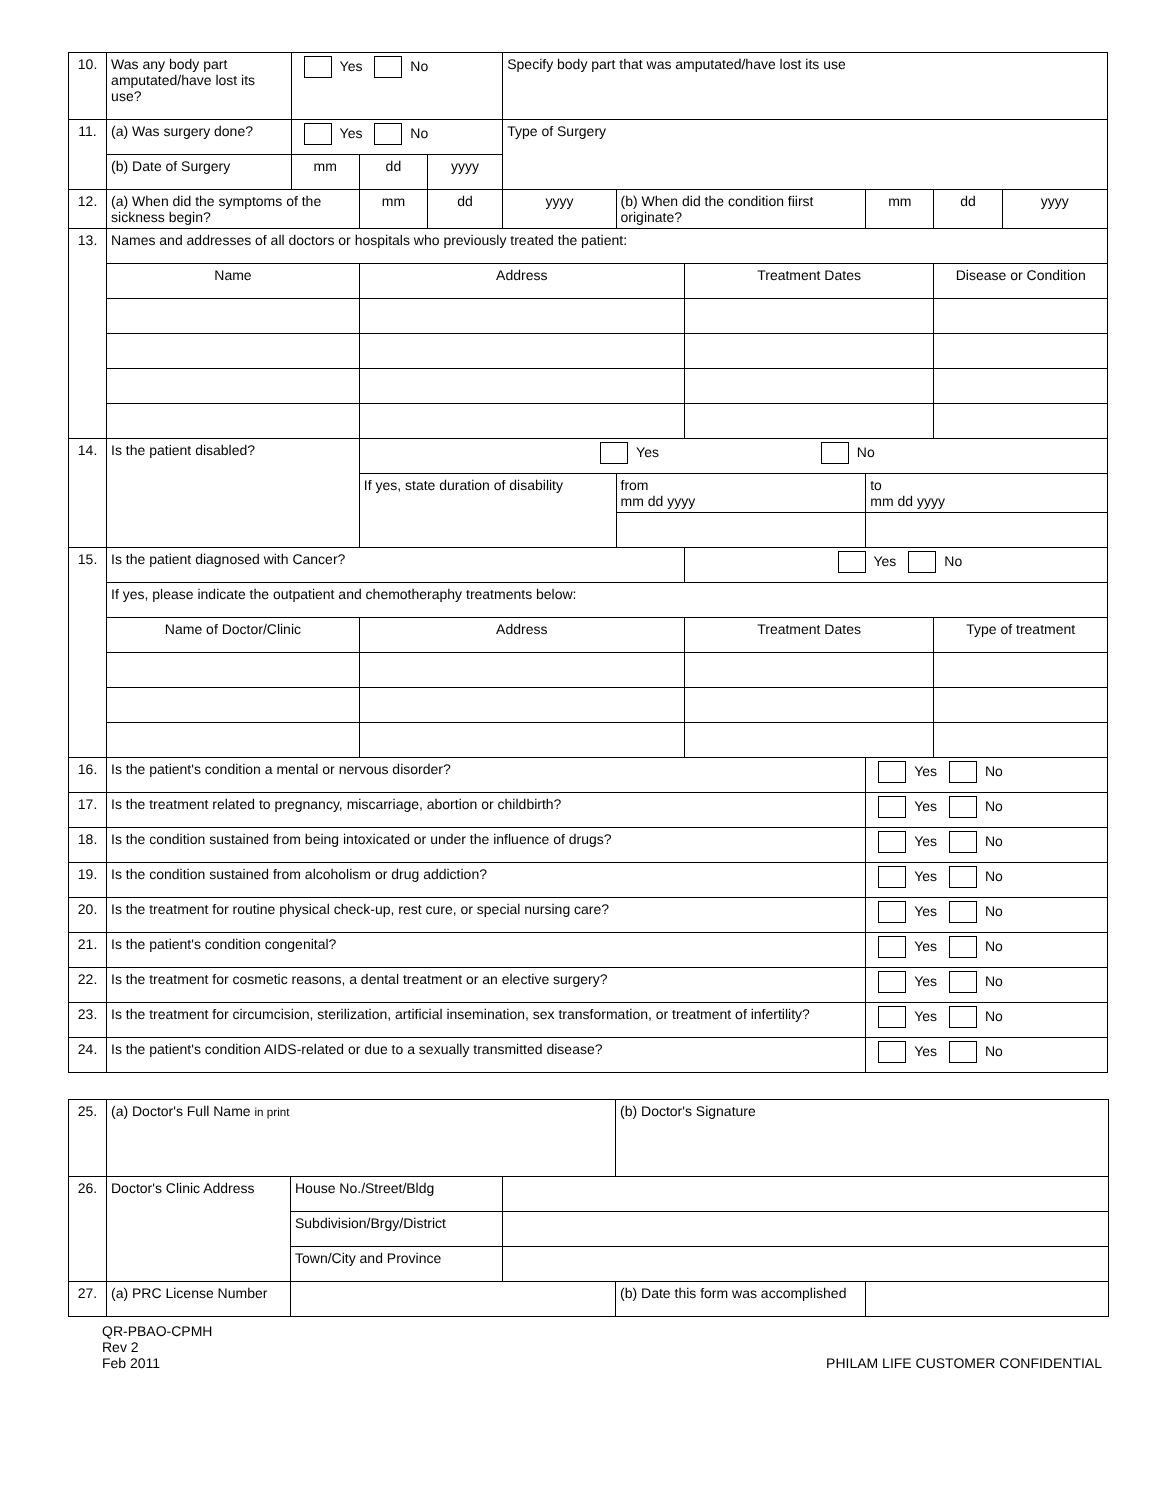| 10. | Was any body part amputated/have lost its use? | Yes No | | | Specify body part that was amputated/have lost its use | | | | | |
| 11. | (a) Was surgery done? | Yes No | | | Type of Surgery | | | | | |
| | (b) Date of Surgery | mm | dd | yyyy | | | | | | |
| 12. | (a) When did the symptoms of the sickness begin? | | mm | dd | yyyy | (b) When did the condition fiirst originate? | | mm | dd | yyyy |
| 13. | Names and addresses of all doctors or hospitals who previously treated the patient: | | | | | | | | | |
| | Name | | Address | | | | Treatment Dates | | Disease or Condition | |
| 14. | Is the patient disabled? | | Yes No | | | | | | | |
| | | | If yes, state duration of disability | | | from mm dd yyyy | | to mm dd yyyy | | |
| 15. | Is the patient diagnosed with Cancer? | | | | | | Yes No | | | |
| | If yes, please indicate the outpatient and chemotheraphy treatments below: | | | | | | | | | |
| | Name of Doctor/Clinic | | Address | | | | Treatment Dates | | Type of treatment | |
| 16. | Is the patient's condition a mental or nervous disorder? | | | | | | | Yes No | | |
| 17. | Is the treatment related to pregnancy, miscarriage, abortion or childbirth? | | | | | | | Yes No | | |
| 18. | Is the condition sustained from being intoxicated or under the influence of drugs? | | | | | | | Yes No | | |
| 19. | Is the condition sustained from alcoholism or drug addiction? | | | | | | | Yes No | | |
| 20. | Is the treatment for routine physical check-up, rest cure, or special nursing care? | | | | | | | Yes No | | |
| 21. | Is the patient's condition congenital? | | | | | | | Yes No | | |
| 22. | Is the treatment for cosmetic reasons, a dental treatment or an elective surgery? | | | | | | | Yes No | | |
| 23. | Is the treatment for circumcision, sterilization, artificial insemination, sex transformation, or treatment of infertility? | | | | | | | Yes No | | |
| 24. | Is the patient's condition AIDS-related or due to a sexually transmitted disease? | | | | | | | Yes No | | |
| 25. | (a) Doctor's Full Name in print | | | (b) Doctor's Signature | |
| 26. | Doctor's Clinic Address | House No./Street/Bldg | | | |
| | | Subdivision/Brgy/District | | | |
| | | Town/City and Province | | | |
| 27. | (a) PRC License Number | | | (b) Date this form was accomplished | |
QR-PBAO-CPMH
Rev 2
Feb 2011
PHILAM LIFE CUSTOMER CONFIDENTIAL